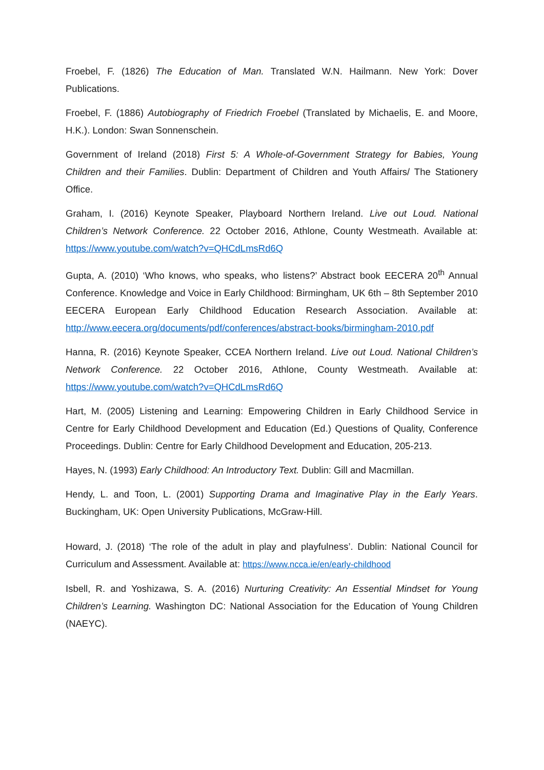Froebel, F. (1826) The Education of Man. Translated W.N. Hailmann. New York: Dover Publications.
Froebel, F. (1886) Autobiography of Friedrich Froebel (Translated by Michaelis, E. and Moore, H.K.). London: Swan Sonnenschein.
Government of Ireland (2018) First 5: A Whole-of-Government Strategy for Babies, Young Children and their Families. Dublin: Department of Children and Youth Affairs/ The Stationery Office.
Graham, I. (2016) Keynote Speaker, Playboard Northern Ireland. Live out Loud. National Children’s Network Conference. 22 October 2016, Athlone, County Westmeath. Available at: https://www.youtube.com/watch?v=QHCdLmsRd6Q
Gupta, A. (2010) ‘Who knows, who speaks, who listens?’ Abstract book EECERA 20<sup>th</sup> Annual Conference. Knowledge and Voice in Early Childhood: Birmingham, UK 6th – 8th September 2010 EECERA European Early Childhood Education Research Association. Available at: http://www.eecera.org/documents/pdf/conferences/abstract-books/birmingham-2010.pdf
Hanna, R. (2016) Keynote Speaker, CCEA Northern Ireland. Live out Loud. National Children’s Network Conference. 22 October 2016, Athlone, County Westmeath. Available at: https://www.youtube.com/watch?v=QHCdLmsRd6Q
Hart, M. (2005) Listening and Learning: Empowering Children in Early Childhood Service in Centre for Early Childhood Development and Education (Ed.) Questions of Quality, Conference Proceedings. Dublin: Centre for Early Childhood Development and Education, 205-213.
Hayes, N. (1993) Early Childhood: An Introductory Text. Dublin: Gill and Macmillan.
Hendy, L. and Toon, L. (2001) Supporting Drama and Imaginative Play in the Early Years. Buckingham, UK: Open University Publications, McGraw-Hill.
Howard, J. (2018) ‘The role of the adult in play and playfulness’. Dublin: National Council for Curriculum and Assessment. Available at: https://www.ncca.ie/en/early-childhood
Isbell, R. and Yoshizawa, S. A. (2016) Nurturing Creativity: An Essential Mindset for Young Children’s Learning. Washington DC: National Association for the Education of Young Children (NAEYC).